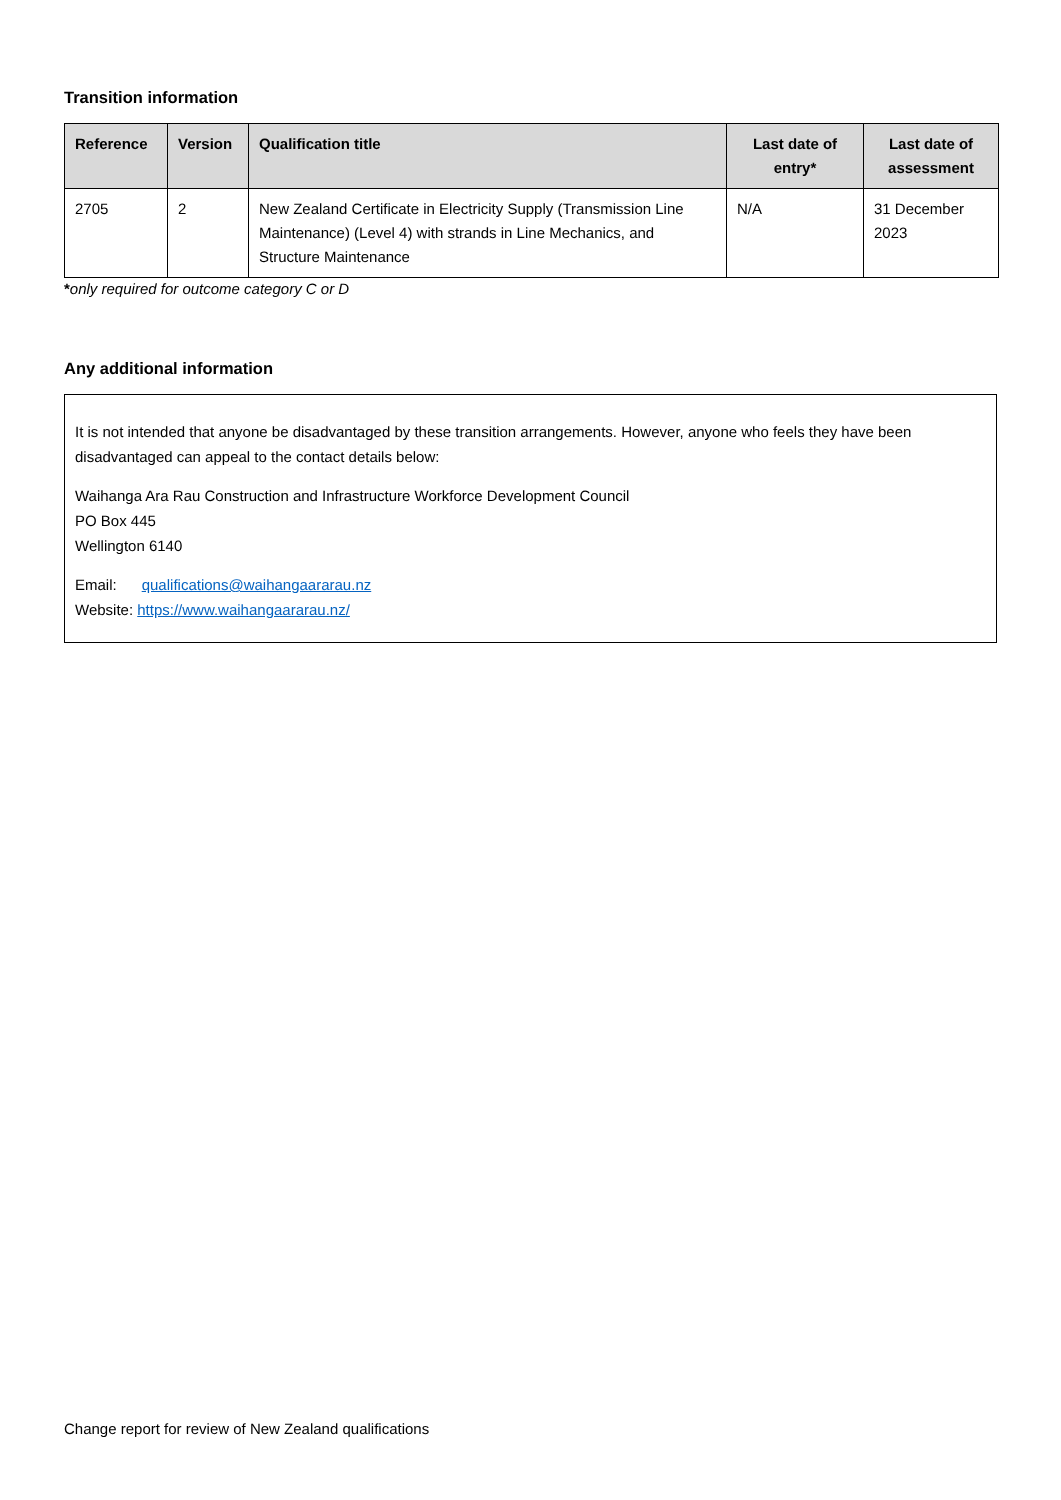Transition information
| Reference | Version | Qualification title | Last date of entry* | Last date of assessment |
| --- | --- | --- | --- | --- |
| 2705 | 2 | New Zealand Certificate in Electricity Supply (Transmission Line Maintenance) (Level 4) with strands in Line Mechanics, and Structure Maintenance | N/A | 31 December 2023 |
*only required for outcome category C or D
Any additional information
It is not intended that anyone be disadvantaged by these transition arrangements. However, anyone who feels they have been disadvantaged can appeal to the contact details below:
Waihanga Ara Rau Construction and Infrastructure Workforce Development Council
PO Box 445
Wellington 6140
Email: qualifications@waihangaararau.nz
Website: https://www.waihangaararau.nz/
Change report for review of New Zealand qualifications